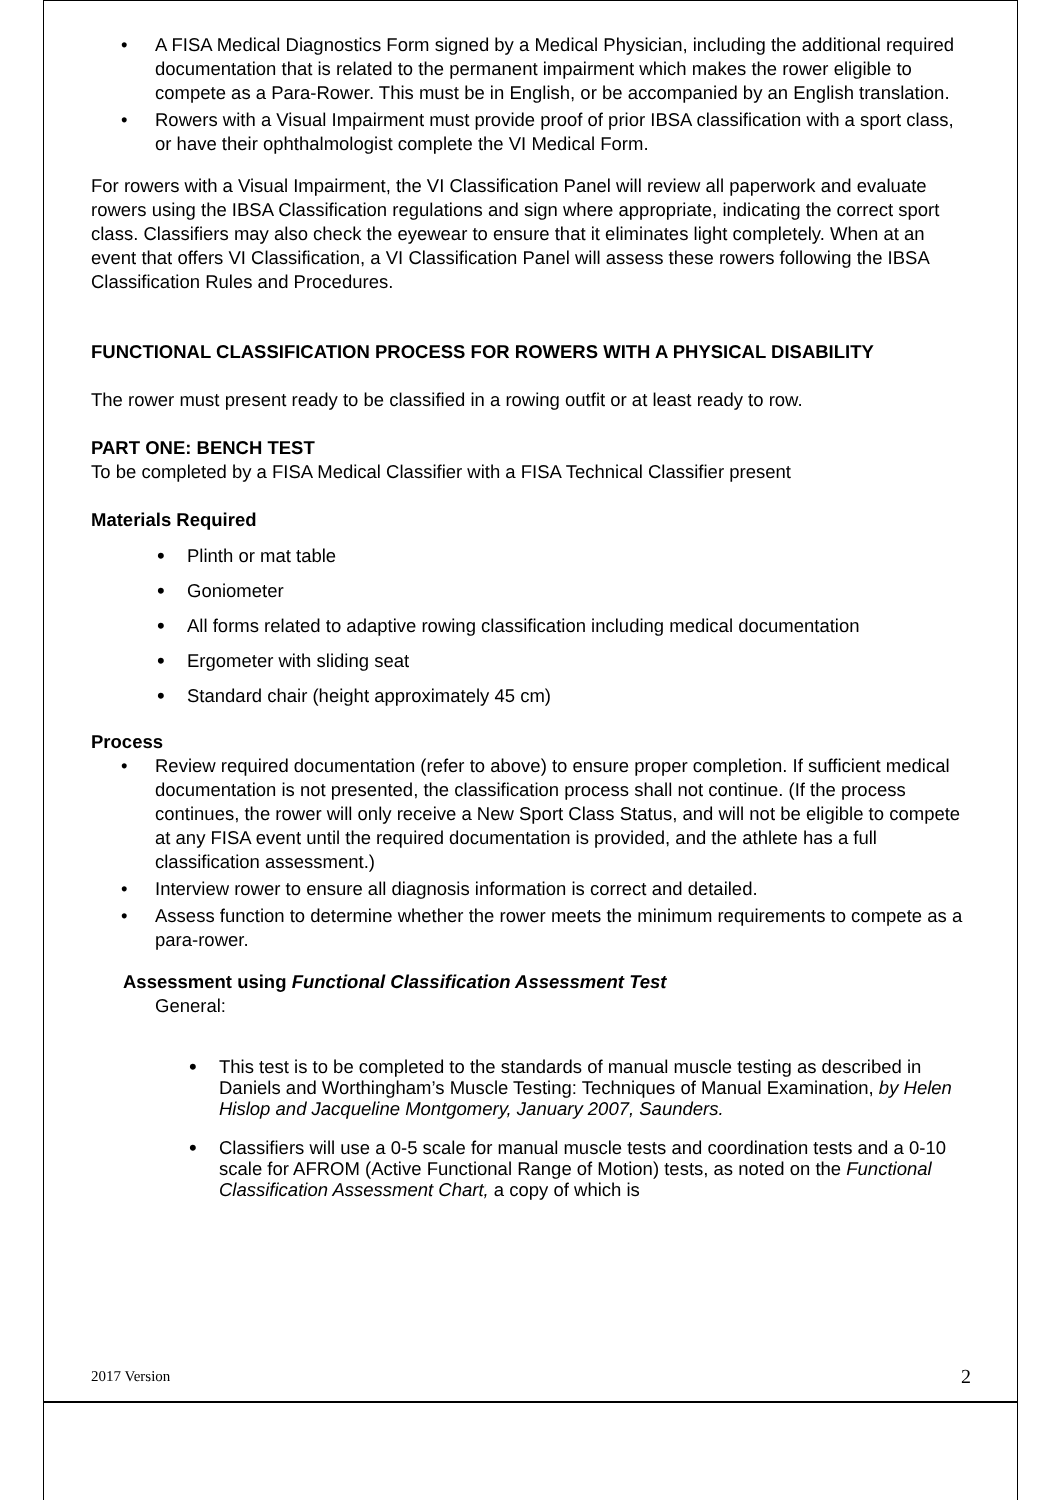• A FISA Medical Diagnostics Form signed by a Medical Physician, including the additional required documentation that is related to the permanent impairment which makes the rower eligible to compete as a Para-Rower. This must be in English, or be accompanied by an English translation.
• Rowers with a Visual Impairment must provide proof of prior IBSA classification with a sport class, or have their ophthalmologist complete the VI Medical Form.
For rowers with a Visual Impairment, the VI Classification Panel will review all paperwork and evaluate rowers using the IBSA Classification regulations and sign where appropriate, indicating the correct sport class. Classifiers may also check the eyewear to ensure that it eliminates light completely. When at an event that offers VI Classification, a VI Classification Panel will assess these rowers following the IBSA Classification Rules and Procedures.
FUNCTIONAL CLASSIFICATION PROCESS FOR ROWERS WITH A PHYSICAL DISABILITY
The rower must present ready to be classified in a rowing outfit or at least ready to row.
PART ONE: BENCH TEST
To be completed by a FISA Medical Classifier with a FISA Technical Classifier present
Materials Required
• Plinth or mat table
• Goniometer
• All forms related to adaptive rowing classification including medical documentation
• Ergometer with sliding seat
• Standard chair (height approximately 45 cm)
Process
• Review required documentation (refer to above) to ensure proper completion. If sufficient medical documentation is not presented, the classification process shall not continue. (If the process continues, the rower will only receive a New Sport Class Status, and will not be eligible to compete at any FISA event until the required documentation is provided, and the athlete has a full classification assessment.)
• Interview rower to ensure all diagnosis information is correct and detailed.
• Assess function to determine whether the rower meets the minimum requirements to compete as a para-rower.
Assessment using Functional Classification Assessment Test
General:
• This test is to be completed to the standards of manual muscle testing as described in Daniels and Worthingham’s Muscle Testing: Techniques of Manual Examination, by Helen Hislop and Jacqueline Montgomery, January 2007, Saunders.
• Classifiers will use a 0-5 scale for manual muscle tests and coordination tests and a 0-10 scale for AFROM (Active Functional Range of Motion) tests, as noted on the Functional Classification Assessment Chart, a copy of which is
2017 Version 2